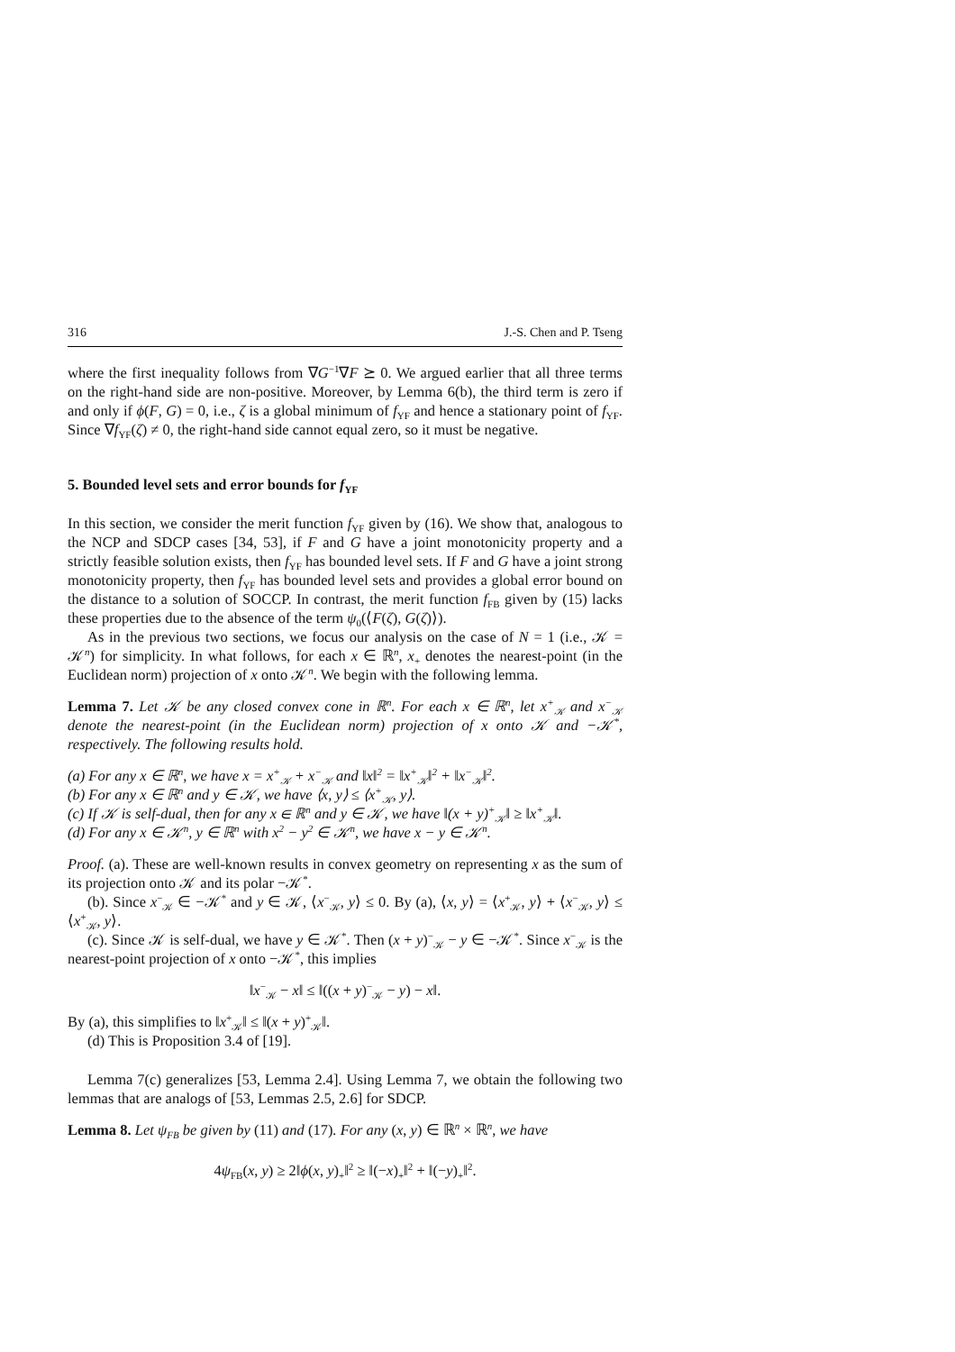316 J.-S. Chen and P. Tseng
where the first inequality follows from ∇G<sup>−1</sup>∇F ⪰ 0. We argued earlier that all three terms on the right-hand side are non-positive. Moreover, by Lemma 6(b), the third term is zero if and only if ϕ(F, G) = 0, i.e., ζ is a global minimum of f<sub>YF</sub> and hence a stationary point of f<sub>YF</sub>. Since ∇f<sub>YF</sub>(ζ) ≠ 0, the right-hand side cannot equal zero, so it must be negative.
5. Bounded level sets and error bounds for f<sub>YF</sub>
In this section, we consider the merit function f<sub>YF</sub> given by (16). We show that, analogous to the NCP and SDCP cases [34, 53], if F and G have a joint monotonicity property and a strictly feasible solution exists, then f<sub>YF</sub> has bounded level sets. If F and G have a joint strong monotonicity property, then f<sub>YF</sub> has bounded level sets and provides a global error bound on the distance to a solution of SOCCP. In contrast, the merit function f<sub>FB</sub> given by (15) lacks these properties due to the absence of the term ψ<sub>0</sub>(⟨F(ζ), G(ζ)⟩).
As in the previous two sections, we focus our analysis on the case of N = 1 (i.e., 𝒦 = 𝒦<sup>n</sup>) for simplicity. In what follows, for each x ∈ ℝ<sup>n</sup>, x<sub>+</sub> denotes the nearest-point (in the Euclidean norm) projection of x onto 𝒦<sup>n</sup>. We begin with the following lemma.
Lemma 7. Let 𝒦 be any closed convex cone in ℝ<sup>n</sup>. For each x ∈ ℝ<sup>n</sup>, let x<sup>+</sup><sub>𝒦</sub> and x<sup>−</sup><sub>𝒦</sub> denote the nearest-point (in the Euclidean norm) projection of x onto 𝒦 and −𝒦<sup>*</sup>, respectively. The following results hold.
(a) For any x ∈ ℝ<sup>n</sup>, we have x = x<sup>+</sup><sub>𝒦</sub> + x<sup>−</sup><sub>𝒦</sub> and ‖x‖<sup>2</sup> = ‖x<sup>+</sup><sub>𝒦</sub>‖<sup>2</sup> + ‖x<sup>−</sup><sub>𝒦</sub>‖<sup>2</sup>.
(b) For any x ∈ ℝ<sup>n</sup> and y ∈ 𝒦, we have ⟨x, y⟩ ≤ ⟨x<sup>+</sup><sub>𝒦</sub>, y⟩.
(c) If 𝒦 is self-dual, then for any x ∈ ℝ<sup>n</sup> and y ∈ 𝒦, we have ‖(x + y)<sup>+</sup><sub>𝒦</sub>‖ ≥ ‖x<sup>+</sup><sub>𝒦</sub>‖.
(d) For any x ∈ 𝒦<sup>n</sup>, y ∈ ℝ<sup>n</sup> with x<sup>2</sup> − y<sup>2</sup> ∈ 𝒦<sup>n</sup>, we have x − y ∈ 𝒦<sup>n</sup>.
Proof. (a). These are well-known results in convex geometry on representing x as the sum of its projection onto 𝒦 and its polar −𝒦<sup>*</sup>.
(b). Since x<sup>−</sup><sub>𝒦</sub> ∈ −𝒦<sup>*</sup> and y ∈ 𝒦, ⟨x<sup>−</sup><sub>𝒦</sub>, y⟩ ≤ 0. By (a), ⟨x, y⟩ = ⟨x<sup>+</sup><sub>𝒦</sub>, y⟩ + ⟨x<sup>−</sup><sub>𝒦</sub>, y⟩ ≤ ⟨x<sup>+</sup><sub>𝒦</sub>, y⟩.
(c). Since 𝒦 is self-dual, we have y ∈ 𝒦<sup>*</sup>. Then (x + y)<sup>−</sup><sub>𝒦</sub> − y ∈ −𝒦<sup>*</sup>. Since x<sup>−</sup><sub>𝒦</sub> is the nearest-point projection of x onto −𝒦<sup>*</sup>, this implies
‖x<sup>−</sup><sub>𝒦</sub> − x‖ ≤ ‖((x + y)<sup>−</sup><sub>𝒦</sub> − y) − x‖.
By (a), this simplifies to ‖x<sup>+</sup><sub>𝒦</sub>‖ ≤ ‖(x + y)<sup>+</sup><sub>𝒦</sub>‖.
(d) This is Proposition 3.4 of [19].
Lemma 7(c) generalizes [53, Lemma 2.4]. Using Lemma 7, we obtain the following two lemmas that are analogs of [53, Lemmas 2.5, 2.6] for SDCP.
Lemma 8. Let ψ<sub>FB</sub> be given by (11) and (17). For any (x, y) ∈ ℝ<sup>n</sup> × ℝ<sup>n</sup>, we have
4ψ<sub>FB</sub>(x, y) ≥ 2‖ϕ(x, y)<sub>+</sub>‖<sup>2</sup> ≥ ‖(−x)<sub>+</sub>‖<sup>2</sup> + ‖(−y)<sub>+</sub>‖<sup>2</sup>.